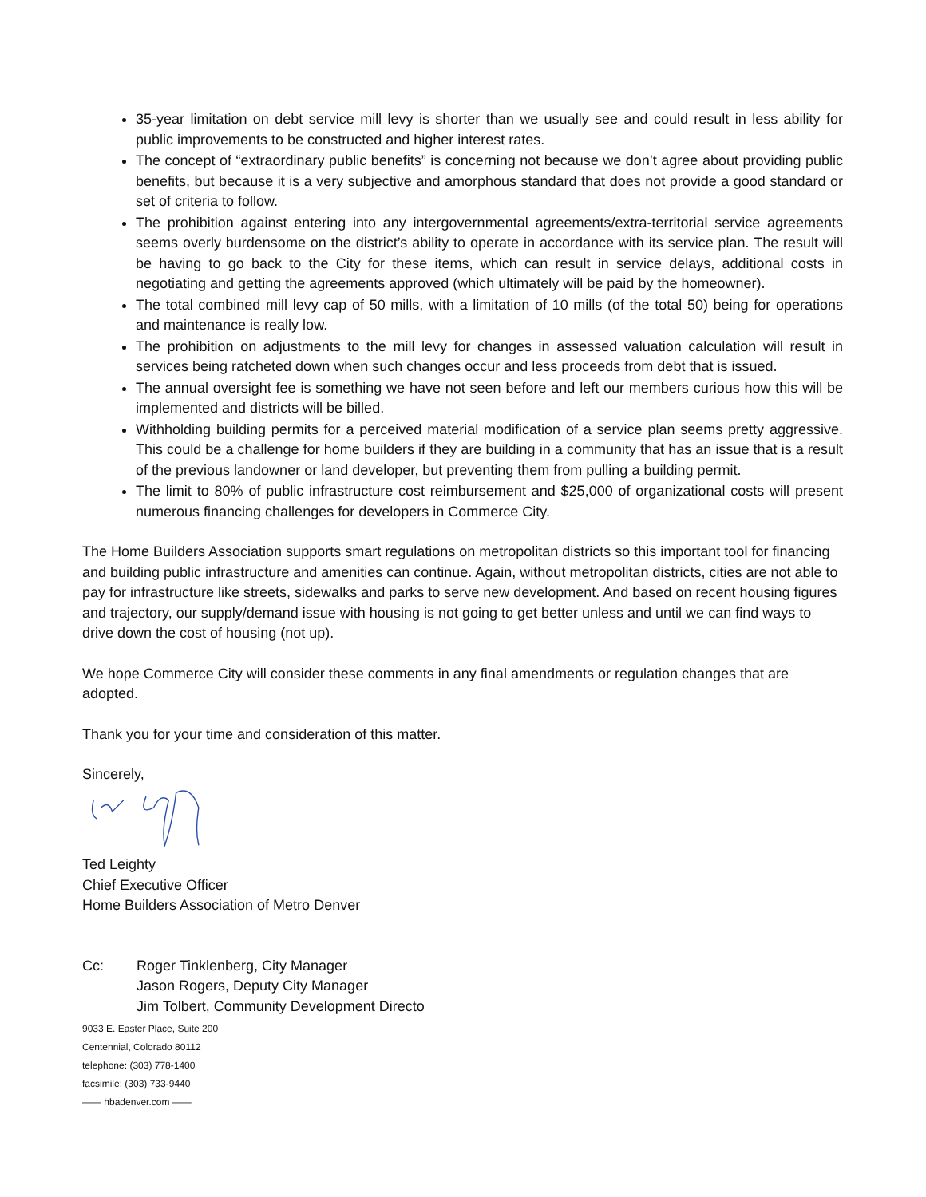35-year limitation on debt service mill levy is shorter than we usually see and could result in less ability for public improvements to be constructed and higher interest rates.
The concept of “extraordinary public benefits” is concerning not because we don’t agree about providing public benefits, but because it is a very subjective and amorphous standard that does not provide a good standard or set of criteria to follow.
The prohibition against entering into any intergovernmental agreements/extra-territorial service agreements seems overly burdensome on the district’s ability to operate in accordance with its service plan. The result will be having to go back to the City for these items, which can result in service delays, additional costs in negotiating and getting the agreements approved (which ultimately will be paid by the homeowner).
The total combined mill levy cap of 50 mills, with a limitation of 10 mills (of the total 50) being for operations and maintenance is really low.
The prohibition on adjustments to the mill levy for changes in assessed valuation calculation will result in services being ratcheted down when such changes occur and less proceeds from debt that is issued.
The annual oversight fee is something we have not seen before and left our members curious how this will be implemented and districts will be billed.
Withholding building permits for a perceived material modification of a service plan seems pretty aggressive. This could be a challenge for home builders if they are building in a community that has an issue that is a result of the previous landowner or land developer, but preventing them from pulling a building permit.
The limit to 80% of public infrastructure cost reimbursement and $25,000 of organizational costs will present numerous financing challenges for developers in Commerce City.
The Home Builders Association supports smart regulations on metropolitan districts so this important tool for financing and building public infrastructure and amenities can continue. Again, without metropolitan districts, cities are not able to pay for infrastructure like streets, sidewalks and parks to serve new development. And based on recent housing figures and trajectory, our supply/demand issue with housing is not going to get better unless and until we can find ways to drive down the cost of housing (not up).
We hope Commerce City will consider these comments in any final amendments or regulation changes that are adopted.
Thank you for your time and consideration of this matter.
Sincerely,
Ted Leighty
Chief Executive Officer
Home Builders Association of Metro Denver
Cc: Roger Tinklenberg, City Manager
Jason Rogers, Deputy City Manager
Jim Tolbert, Community Development Directo
9033 E. Easter Place, Suite 200
Centennial, Colorado 80112
telephone: (303) 778-1400
facsimile: (303) 733-9440
—— hbadenver.com ——